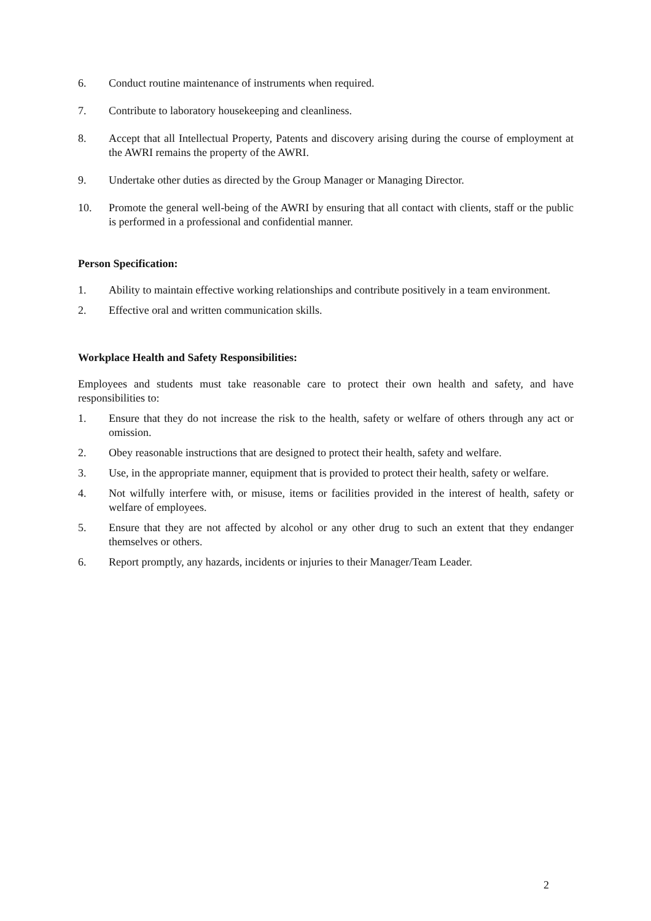6. Conduct routine maintenance of instruments when required.
7. Contribute to laboratory housekeeping and cleanliness.
8. Accept that all Intellectual Property, Patents and discovery arising during the course of employment at the AWRI remains the property of the AWRI.
9. Undertake other duties as directed by the Group Manager or Managing Director.
10. Promote the general well-being of the AWRI by ensuring that all contact with clients, staff or the public is performed in a professional and confidential manner.
Person Specification:
1. Ability to maintain effective working relationships and contribute positively in a team environment.
2. Effective oral and written communication skills.
Workplace Health and Safety Responsibilities:
Employees and students must take reasonable care to protect their own health and safety, and have responsibilities to:
1. Ensure that they do not increase the risk to the health, safety or welfare of others through any act or omission.
2. Obey reasonable instructions that are designed to protect their health, safety and welfare.
3. Use, in the appropriate manner, equipment that is provided to protect their health, safety or welfare.
4. Not wilfully interfere with, or misuse, items or facilities provided in the interest of health, safety or welfare of employees.
5. Ensure that they are not affected by alcohol or any other drug to such an extent that they endanger themselves or others.
6. Report promptly, any hazards, incidents or injuries to their Manager/Team Leader.
2